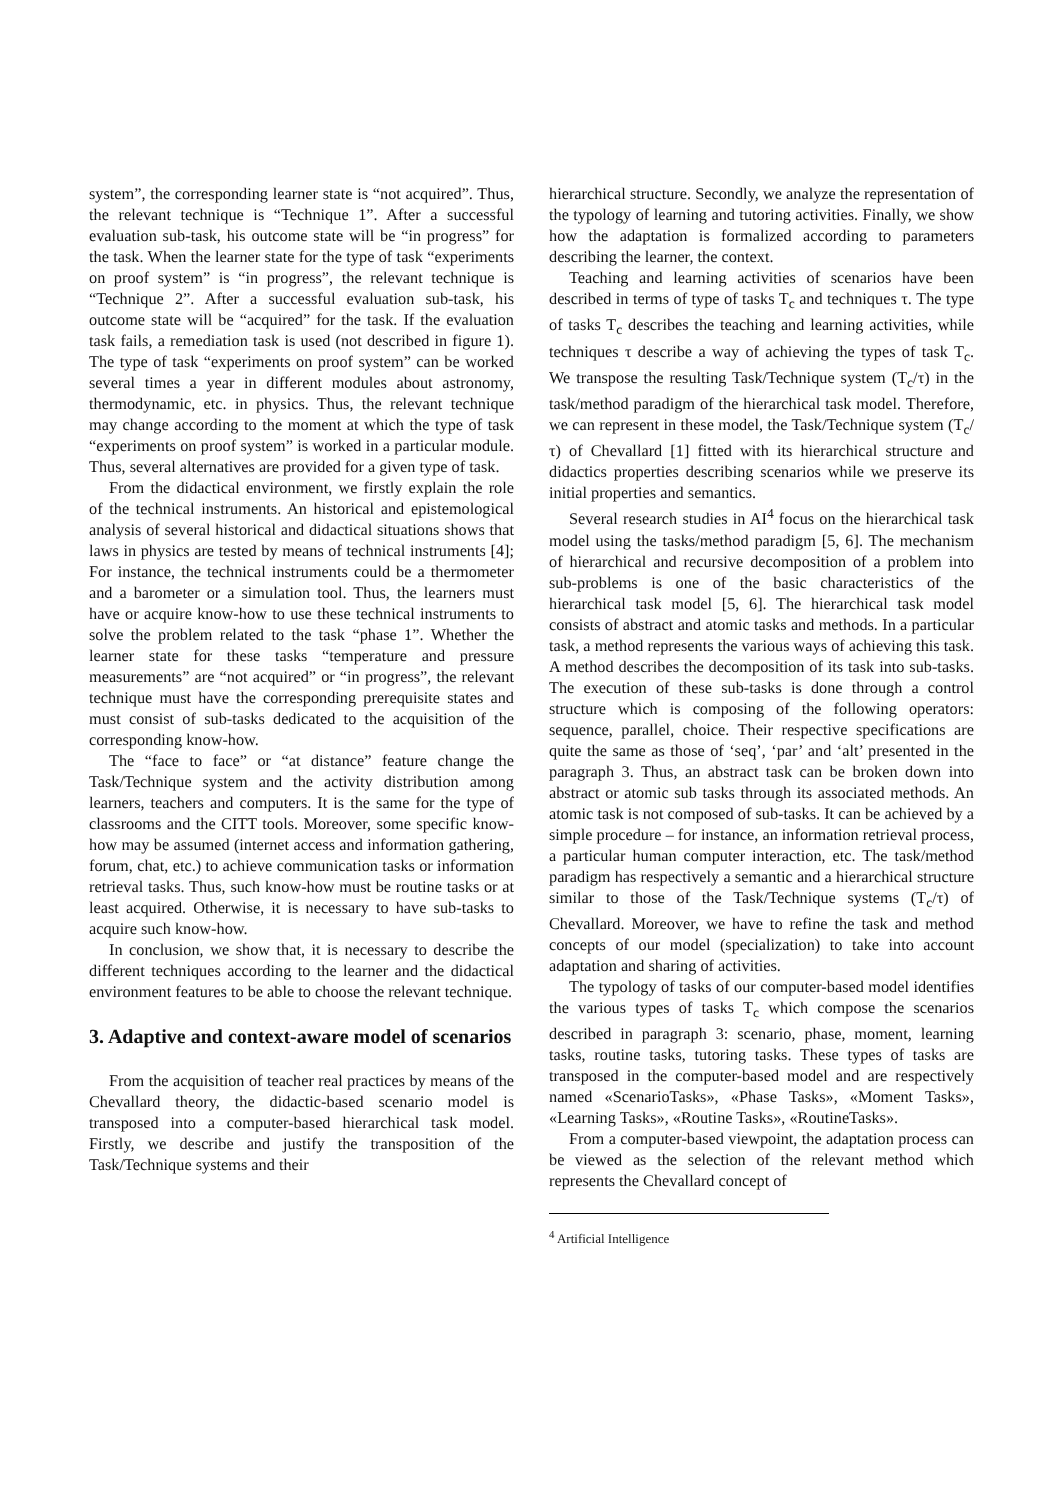system”, the corresponding learner state is “not acquired”. Thus, the relevant technique is “Technique 1”. After a successful evaluation sub-task, his outcome state will be “in progress” for the task. When the learner state for the type of task “experiments on proof system” is “in progress”, the relevant technique is “Technique 2”. After a successful evaluation sub-task, his outcome state will be “acquired” for the task. If the evaluation task fails, a remediation task is used (not described in figure 1). The type of task “experiments on proof system” can be worked several times a year in different modules about astronomy, thermodynamic, etc. in physics. Thus, the relevant technique may change according to the moment at which the type of task “experiments on proof system” is worked in a particular module. Thus, several alternatives are provided for a given type of task.
From the didactical environment, we firstly explain the role of the technical instruments. An historical and epistemological analysis of several historical and didactical situations shows that laws in physics are tested by means of technical instruments [4]; For instance, the technical instruments could be a thermometer and a barometer or a simulation tool. Thus, the learners must have or acquire know-how to use these technical instruments to solve the problem related to the task “phase 1”. Whether the learner state for these tasks “temperature and pressure measurements” are “not acquired” or “in progress”, the relevant technique must have the corresponding prerequisite states and must consist of sub-tasks dedicated to the acquisition of the corresponding know-how.
The “face to face” or “at distance” feature change the Task/Technique system and the activity distribution among learners, teachers and computers. It is the same for the type of classrooms and the CITT tools. Moreover, some specific know-how may be assumed (internet access and information gathering, forum, chat, etc.) to achieve communication tasks or information retrieval tasks. Thus, such know-how must be routine tasks or at least acquired. Otherwise, it is necessary to have sub-tasks to acquire such know-how.
In conclusion, we show that, it is necessary to describe the different techniques according to the learner and the didactical environment features to be able to choose the relevant technique.
3. Adaptive and context-aware model of scenarios
From the acquisition of teacher real practices by means of the Chevallard theory, the didactic-based scenario model is transposed into a computer-based hierarchical task model. Firstly, we describe and justify the transposition of the Task/Technique systems and their
hierarchical structure. Secondly, we analyze the representation of the typology of learning and tutoring activities. Finally, we show how the adaptation is formalized according to parameters describing the learner, the context.
Teaching and learning activities of scenarios have been described in terms of type of tasks T<sub>c</sub> and techniques τ. The type of tasks T<sub>c</sub> describes the teaching and learning activities, while techniques τ describe a way of achieving the types of task T<sub>c</sub>. We transpose the resulting Task/Technique system (T<sub>c</sub>/τ) in the task/method paradigm of the hierarchical task model. Therefore, we can represent in these model, the Task/Technique system (T<sub>c</sub>/τ) of Chevallard [1] fitted with its hierarchical structure and didactics properties describing scenarios while we preserve its initial properties and semantics.
Several research studies in AI<sup>4</sup> focus on the hierarchical task model using the tasks/method paradigm [5, 6]. The mechanism of hierarchical and recursive decomposition of a problem into sub-problems is one of the basic characteristics of the hierarchical task model [5, 6]. The hierarchical task model consists of abstract and atomic tasks and methods. In a particular task, a method represents the various ways of achieving this task. A method describes the decomposition of its task into sub-tasks. The execution of these sub-tasks is done through a control structure which is composing of the following operators: sequence, parallel, choice. Their respective specifications are quite the same as those of ‘seq’, ‘par’ and ‘alt’ presented in the paragraph 3. Thus, an abstract task can be broken down into abstract or atomic sub tasks through its associated methods. An atomic task is not composed of sub-tasks. It can be achieved by a simple procedure – for instance, an information retrieval process, a particular human computer interaction, etc. The task/method paradigm has respectively a semantic and a hierarchical structure similar to those of the Task/Technique systems (T<sub>c</sub>/τ) of Chevallard. Moreover, we have to refine the task and method concepts of our model (specialization) to take into account adaptation and sharing of activities.
The typology of tasks of our computer-based model identifies the various types of tasks T<sub>c</sub> which compose the scenarios described in paragraph 3: scenario, phase, moment, learning tasks, routine tasks, tutoring tasks. These types of tasks are transposed in the computer-based model and are respectively named «ScenarioTasks», «Phase Tasks», «Moment Tasks», «Learning Tasks», «Routine Tasks», «RoutineTasks».
From a computer-based viewpoint, the adaptation process can be viewed as the selection of the relevant method which represents the Chevallard concept of
<sup>4</sup> Artificial Intelligence